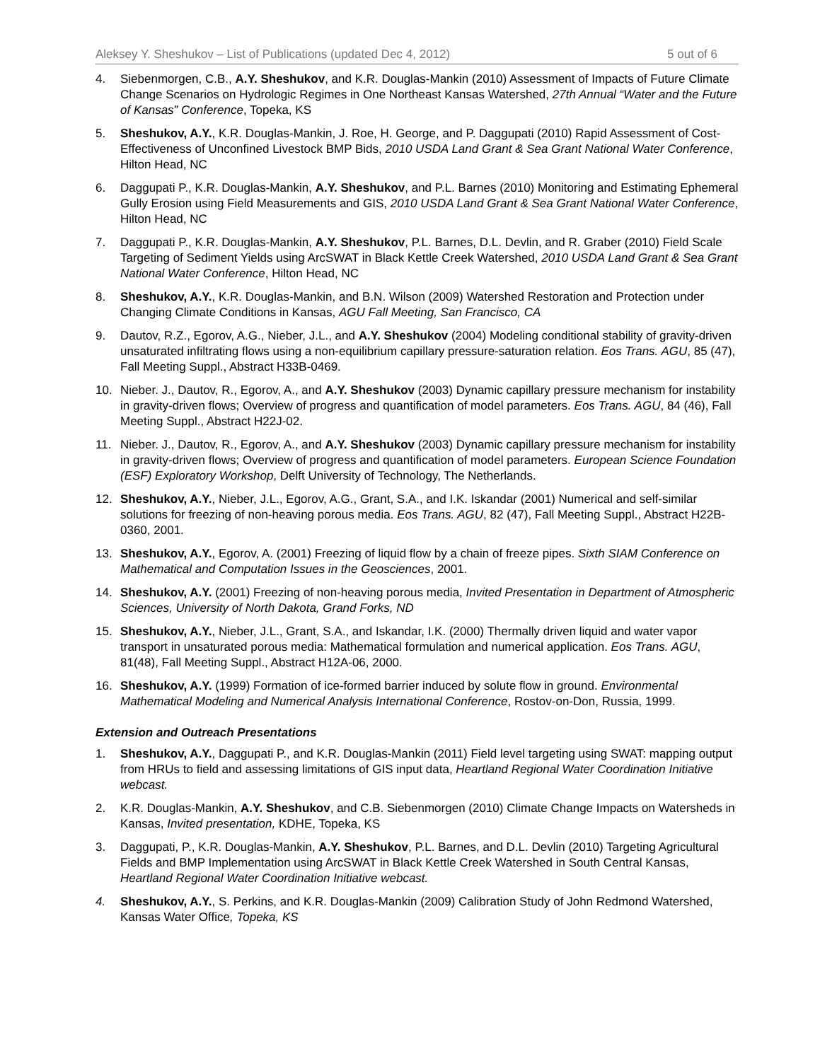Aleksey Y. Sheshukov – List of Publications (updated Dec 4, 2012) 5 out of 6
4. Siebenmorgen, C.B., A.Y. Sheshukov, and K.R. Douglas-Mankin (2010) Assessment of Impacts of Future Climate Change Scenarios on Hydrologic Regimes in One Northeast Kansas Watershed, 27th Annual “Water and the Future of Kansas” Conference, Topeka, KS
5. Sheshukov, A.Y., K.R. Douglas-Mankin, J. Roe, H. George, and P. Daggupati (2010) Rapid Assessment of Cost-Effectiveness of Unconfined Livestock BMP Bids, 2010 USDA Land Grant & Sea Grant National Water Conference, Hilton Head, NC
6. Daggupati P., K.R. Douglas-Mankin, A.Y. Sheshukov, and P.L. Barnes (2010) Monitoring and Estimating Ephemeral Gully Erosion using Field Measurements and GIS, 2010 USDA Land Grant & Sea Grant National Water Conference, Hilton Head, NC
7. Daggupati P., K.R. Douglas-Mankin, A.Y. Sheshukov, P.L. Barnes, D.L. Devlin, and R. Graber (2010) Field Scale Targeting of Sediment Yields using ArcSWAT in Black Kettle Creek Watershed, 2010 USDA Land Grant & Sea Grant National Water Conference, Hilton Head, NC
8. Sheshukov, A.Y., K.R. Douglas-Mankin, and B.N. Wilson (2009) Watershed Restoration and Protection under Changing Climate Conditions in Kansas, AGU Fall Meeting, San Francisco, CA
9. Dautov, R.Z., Egorov, A.G., Nieber, J.L., and A.Y. Sheshukov (2004) Modeling conditional stability of gravity-driven unsaturated infiltrating flows using a non-equilibrium capillary pressure-saturation relation. Eos Trans. AGU, 85 (47), Fall Meeting Suppl., Abstract H33B-0469.
10. Nieber. J., Dautov, R., Egorov, A., and A.Y. Sheshukov (2003) Dynamic capillary pressure mechanism for instability in gravity-driven flows; Overview of progress and quantification of model parameters. Eos Trans. AGU, 84 (46), Fall Meeting Suppl., Abstract H22J-02.
11. Nieber. J., Dautov, R., Egorov, A., and A.Y. Sheshukov (2003) Dynamic capillary pressure mechanism for instability in gravity-driven flows; Overview of progress and quantification of model parameters. European Science Foundation (ESF) Exploratory Workshop, Delft University of Technology, The Netherlands.
12. Sheshukov, A.Y., Nieber, J.L., Egorov, A.G., Grant, S.A., and I.K. Iskandar (2001) Numerical and self-similar solutions for freezing of non-heaving porous media. Eos Trans. AGU, 82 (47), Fall Meeting Suppl., Abstract H22B-0360, 2001.
13. Sheshukov, A.Y., Egorov, A. (2001) Freezing of liquid flow by a chain of freeze pipes. Sixth SIAM Conference on Mathematical and Computation Issues in the Geosciences, 2001.
14. Sheshukov, A.Y. (2001) Freezing of non-heaving porous media, Invited Presentation in Department of Atmospheric Sciences, University of North Dakota, Grand Forks, ND
15. Sheshukov, A.Y., Nieber, J.L., Grant, S.A., and Iskandar, I.K. (2000) Thermally driven liquid and water vapor transport in unsaturated porous media: Mathematical formulation and numerical application. Eos Trans. AGU, 81(48), Fall Meeting Suppl., Abstract H12A-06, 2000.
16. Sheshukov, A.Y. (1999) Formation of ice-formed barrier induced by solute flow in ground. Environmental Mathematical Modeling and Numerical Analysis International Conference, Rostov-on-Don, Russia, 1999.
Extension and Outreach Presentations
1. Sheshukov, A.Y., Daggupati P., and K.R. Douglas-Mankin (2011) Field level targeting using SWAT: mapping output from HRUs to field and assessing limitations of GIS input data, Heartland Regional Water Coordination Initiative webcast.
2. K.R. Douglas-Mankin, A.Y. Sheshukov, and C.B. Siebenmorgen (2010) Climate Change Impacts on Watersheds in Kansas, Invited presentation, KDHE, Topeka, KS
3. Daggupati, P., K.R. Douglas-Mankin, A.Y. Sheshukov, P.L. Barnes, and D.L. Devlin (2010) Targeting Agricultural Fields and BMP Implementation using ArcSWAT in Black Kettle Creek Watershed in South Central Kansas, Heartland Regional Water Coordination Initiative webcast.
4. Sheshukov, A.Y., S. Perkins, and K.R. Douglas-Mankin (2009) Calibration Study of John Redmond Watershed, Kansas Water Office, Topeka, KS